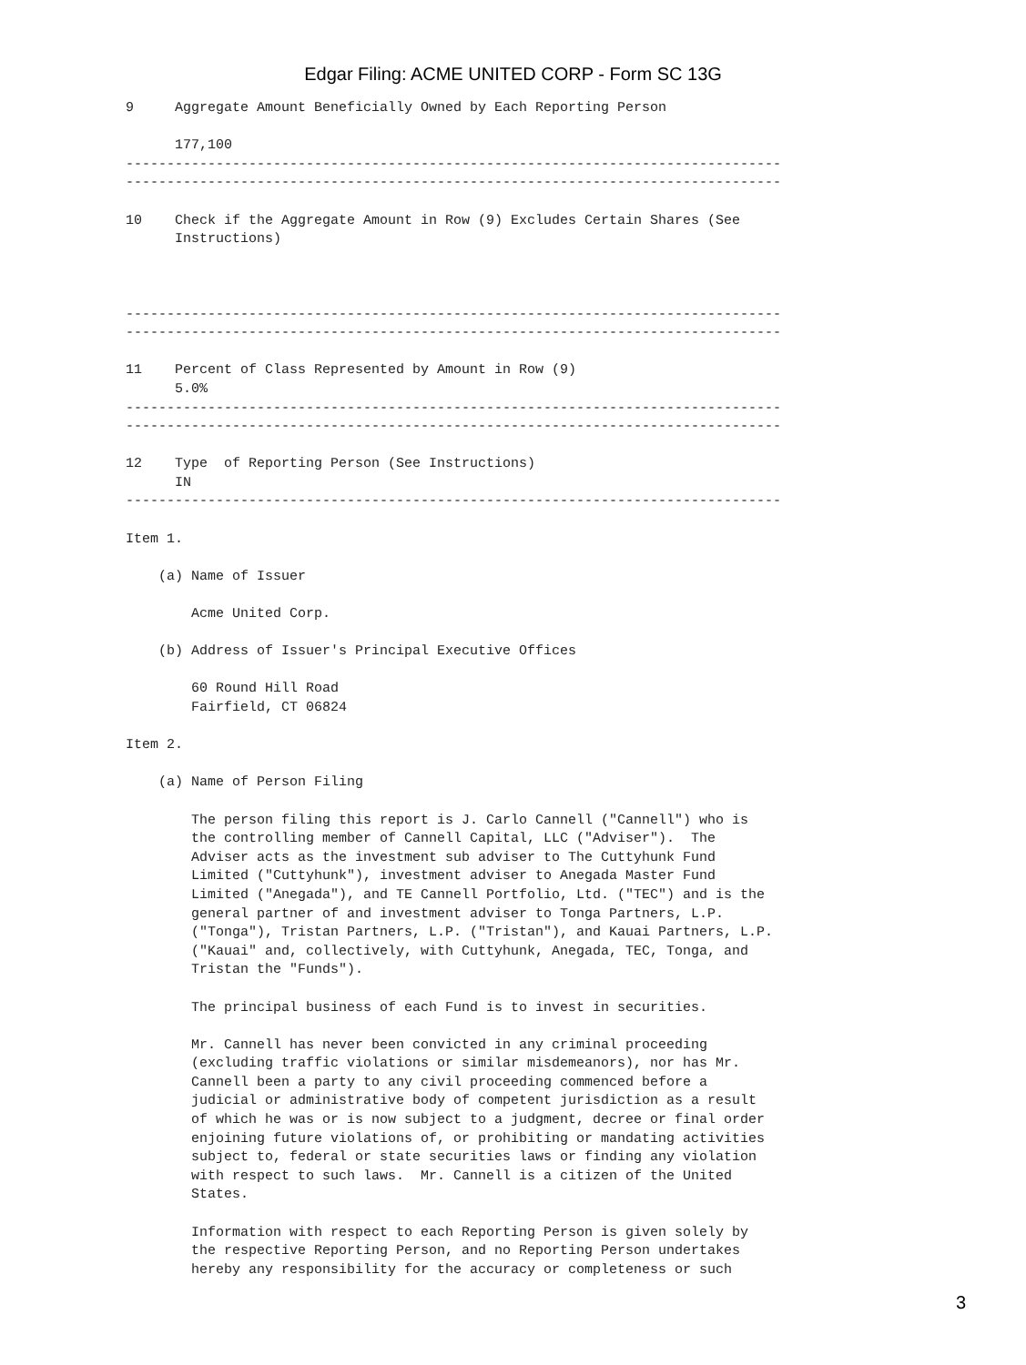Edgar Filing: ACME UNITED CORP - Form SC 13G
9     Aggregate Amount Beneficially Owned by Each Reporting Person

      177,100
--------------------------------------------------------------------------------
--------------------------------------------------------------------------------

10    Check if the Aggregate Amount in Row (9) Excludes Certain Shares (See
      Instructions)



--------------------------------------------------------------------------------
--------------------------------------------------------------------------------

11    Percent of Class Represented by Amount in Row (9)
      5.0%
--------------------------------------------------------------------------------
--------------------------------------------------------------------------------

12    Type  of Reporting Person (See Instructions)
      IN
--------------------------------------------------------------------------------

Item 1.

    (a) Name of Issuer

        Acme United Corp.

    (b) Address of Issuer's Principal Executive Offices

        60 Round Hill Road
        Fairfield, CT 06824

Item 2.

    (a) Name of Person Filing

        The person filing this report is J. Carlo Cannell ("Cannell") who is
        the controlling member of Cannell Capital, LLC ("Adviser").  The
        Adviser acts as the investment sub adviser to The Cuttyhunk Fund
        Limited ("Cuttyhunk"), investment adviser to Anegada Master Fund
        Limited ("Anegada"), and TE Cannell Portfolio, Ltd. ("TEC") and is the
        general partner of and investment adviser to Tonga Partners, L.P.
        ("Tonga"), Tristan Partners, L.P. ("Tristan"), and Kauai Partners, L.P.
        ("Kauai" and, collectively, with Cuttyhunk, Anegada, TEC, Tonga, and
        Tristan the "Funds").

        The principal business of each Fund is to invest in securities.

        Mr. Cannell has never been convicted in any criminal proceeding
        (excluding traffic violations or similar misdemeanors), nor has Mr.
        Cannell been a party to any civil proceeding commenced before a
        judicial or administrative body of competent jurisdiction as a result
        of which he was or is now subject to a judgment, decree or final order
        enjoining future violations of, or prohibiting or mandating activities
        subject to, federal or state securities laws or finding any violation
        with respect to such laws.  Mr. Cannell is a citizen of the United
        States.

        Information with respect to each Reporting Person is given solely by
        the respective Reporting Person, and no Reporting Person undertakes
        hereby any responsibility for the accuracy or completeness or such
3